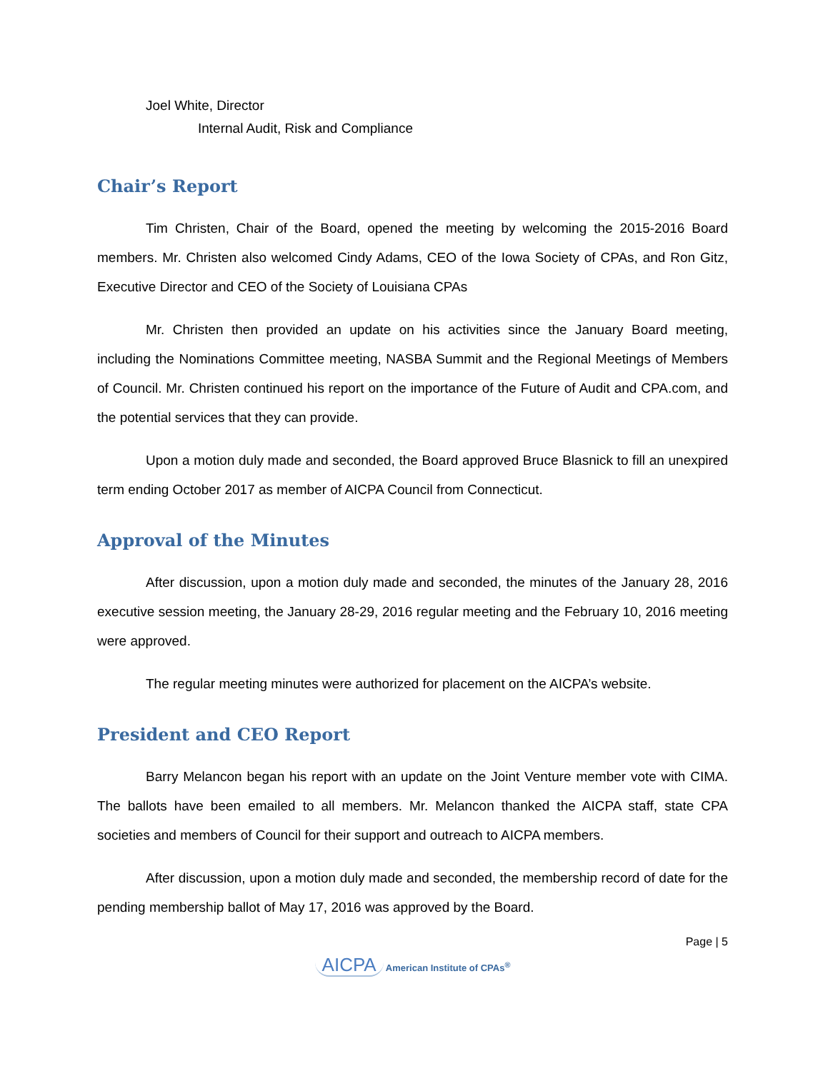Joel White, Director
Internal Audit, Risk and Compliance
Chair’s Report
Tim Christen, Chair of the Board, opened the meeting by welcoming the 2015-2016 Board members. Mr. Christen also welcomed Cindy Adams, CEO of the Iowa Society of CPAs, and Ron Gitz, Executive Director and CEO of the Society of Louisiana CPAs
Mr. Christen then provided an update on his activities since the January Board meeting, including the Nominations Committee meeting, NASBA Summit and the Regional Meetings of Members of Council. Mr. Christen continued his report on the importance of the Future of Audit and CPA.com, and the potential services that they can provide.
Upon a motion duly made and seconded, the Board approved Bruce Blasnick to fill an unexpired term ending October 2017 as member of AICPA Council from Connecticut.
Approval of the Minutes
After discussion, upon a motion duly made and seconded, the minutes of the January 28, 2016 executive session meeting, the January 28-29, 2016 regular meeting and the February 10, 2016 meeting were approved.
The regular meeting minutes were authorized for placement on the AICPA’s website.
President and CEO Report
Barry Melancon began his report with an update on the Joint Venture member vote with CIMA. The ballots have been emailed to all members. Mr. Melancon thanked the AICPA staff, state CPA societies and members of Council for their support and outreach to AICPA members.
After discussion, upon a motion duly made and seconded, the membership record of date for the pending membership ballot of May 17, 2016 was approved by the Board.
Page | 5
AICPA American Institute of CPAs<sup>®</sup>